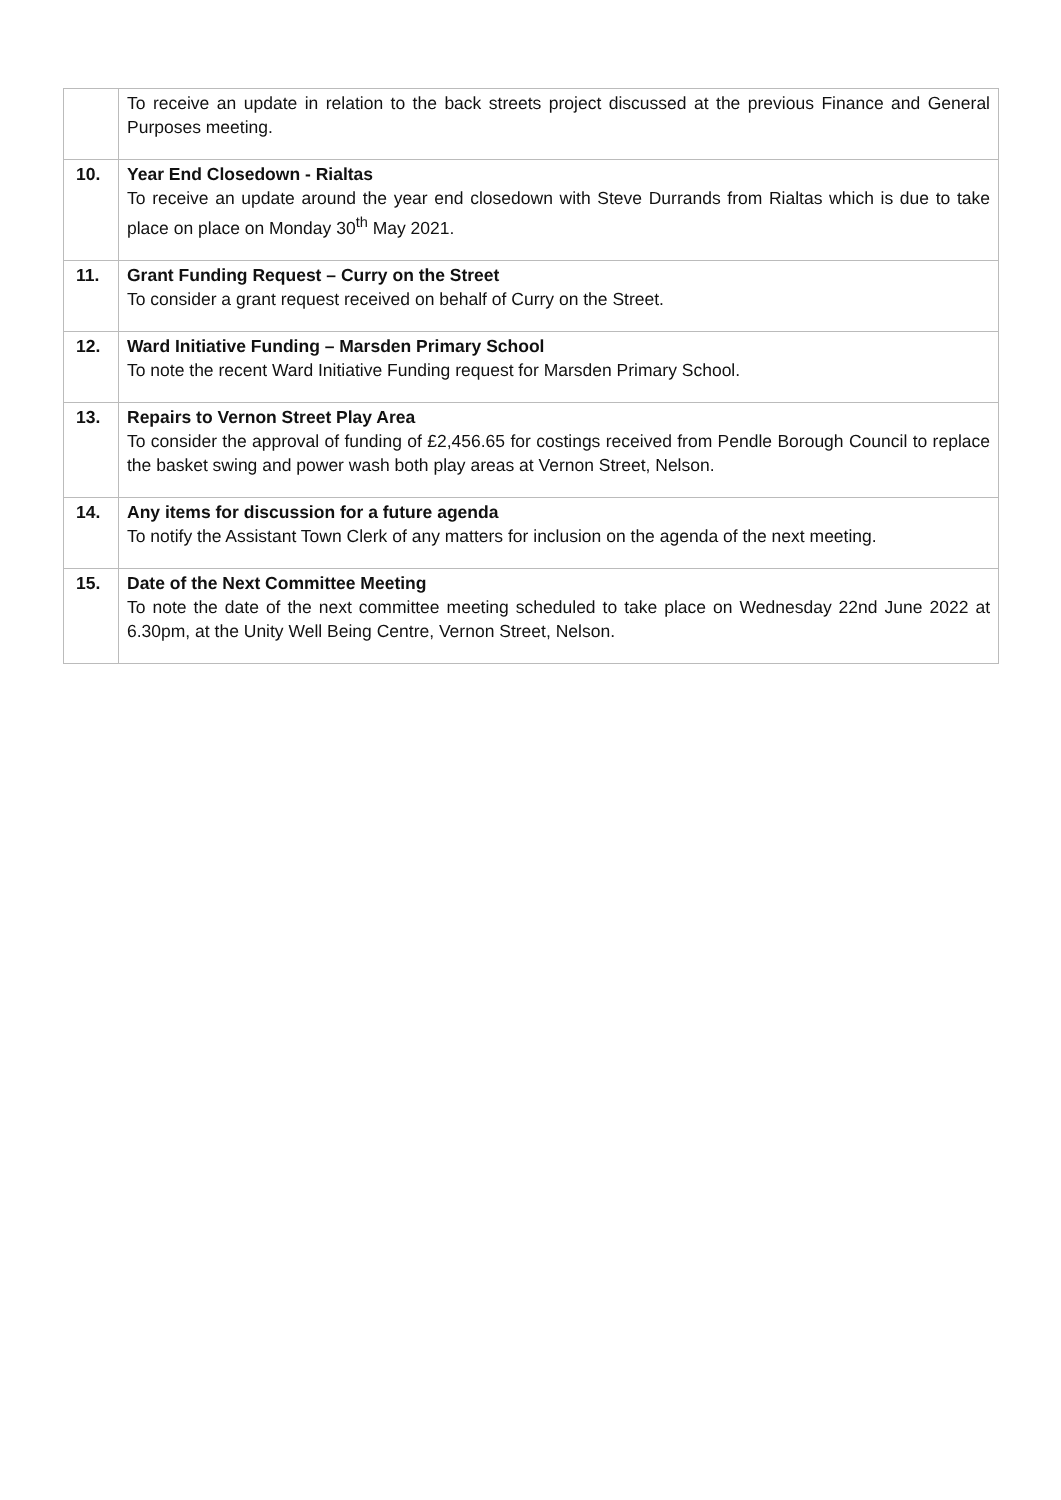| | To receive an update in relation to the back streets project discussed at the previous Finance and General Purposes meeting. |
| 10. | Year End Closedown - Rialtas To receive an update around the year end closedown with Steve Durrands from Rialtas which is due to take place on place on Monday 30<sup>th</sup> May 2021. |
| 11. | Grant Funding Request – Curry on the Street To consider a grant request received on behalf of Curry on the Street. |
| 12. | Ward Initiative Funding – Marsden Primary School To note the recent Ward Initiative Funding request for Marsden Primary School. |
| 13. | Repairs to Vernon Street Play Area To consider the approval of funding of £2,456.65 for costings received from Pendle Borough Council to replace the basket swing and power wash both play areas at Vernon Street, Nelson. |
| 14. | Any items for discussion for a future agenda To notify the Assistant Town Clerk of any matters for inclusion on the agenda of the next meeting. |
| 15. | Date of the Next Committee Meeting To note the date of the next committee meeting scheduled to take place on Wednesday 22nd June 2022 at 6.30pm, at the Unity Well Being Centre, Vernon Street, Nelson. |